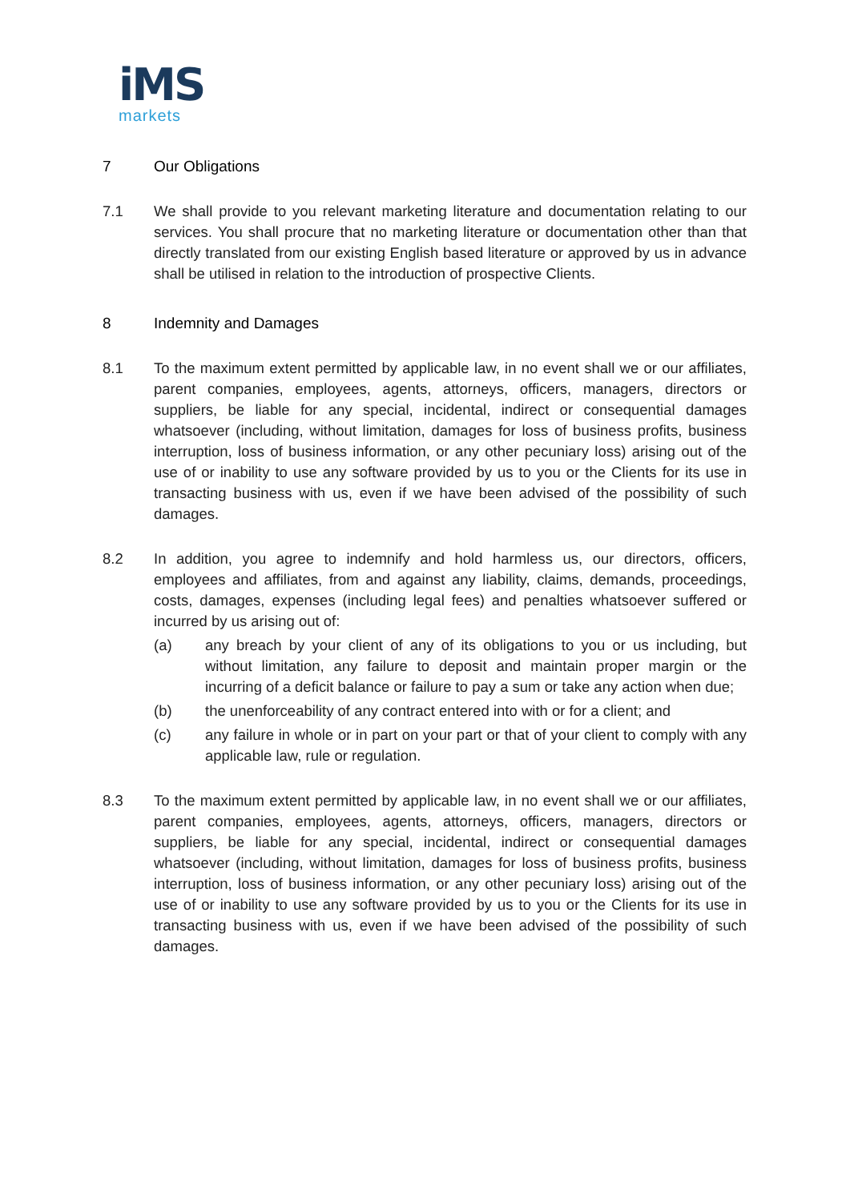iMS
markets
7 Our Obligations
7.1 We shall provide to you relevant marketing literature and documentation relating to our services. You shall procure that no marketing literature or documentation other than that directly translated from our existing English based literature or approved by us in advance shall be utilised in relation to the introduction of prospective Clients.
8 Indemnity and Damages
8.1 To the maximum extent permitted by applicable law, in no event shall we or our affiliates, parent companies, employees, agents, attorneys, officers, managers, directors or suppliers, be liable for any special, incidental, indirect or consequential damages whatsoever (including, without limitation, damages for loss of business profits, business interruption, loss of business information, or any other pecuniary loss) arising out of the use of or inability to use any software provided by us to you or the Clients for its use in transacting business with us, even if we have been advised of the possibility of such damages.
8.2 In addition, you agree to indemnify and hold harmless us, our directors, officers, employees and affiliates, from and against any liability, claims, demands, proceedings, costs, damages, expenses (including legal fees) and penalties whatsoever suffered or incurred by us arising out of:
(a) any breach by your client of any of its obligations to you or us including, but without limitation, any failure to deposit and maintain proper margin or the incurring of a deficit balance or failure to pay a sum or take any action when due;
(b) the unenforceability of any contract entered into with or for a client; and
(c) any failure in whole or in part on your part or that of your client to comply with any applicable law, rule or regulation.
8.3 To the maximum extent permitted by applicable law, in no event shall we or our affiliates, parent companies, employees, agents, attorneys, officers, managers, directors or suppliers, be liable for any special, incidental, indirect or consequential damages whatsoever (including, without limitation, damages for loss of business profits, business interruption, loss of business information, or any other pecuniary loss) arising out of the use of or inability to use any software provided by us to you or the Clients for its use in transacting business with us, even if we have been advised of the possibility of such damages.